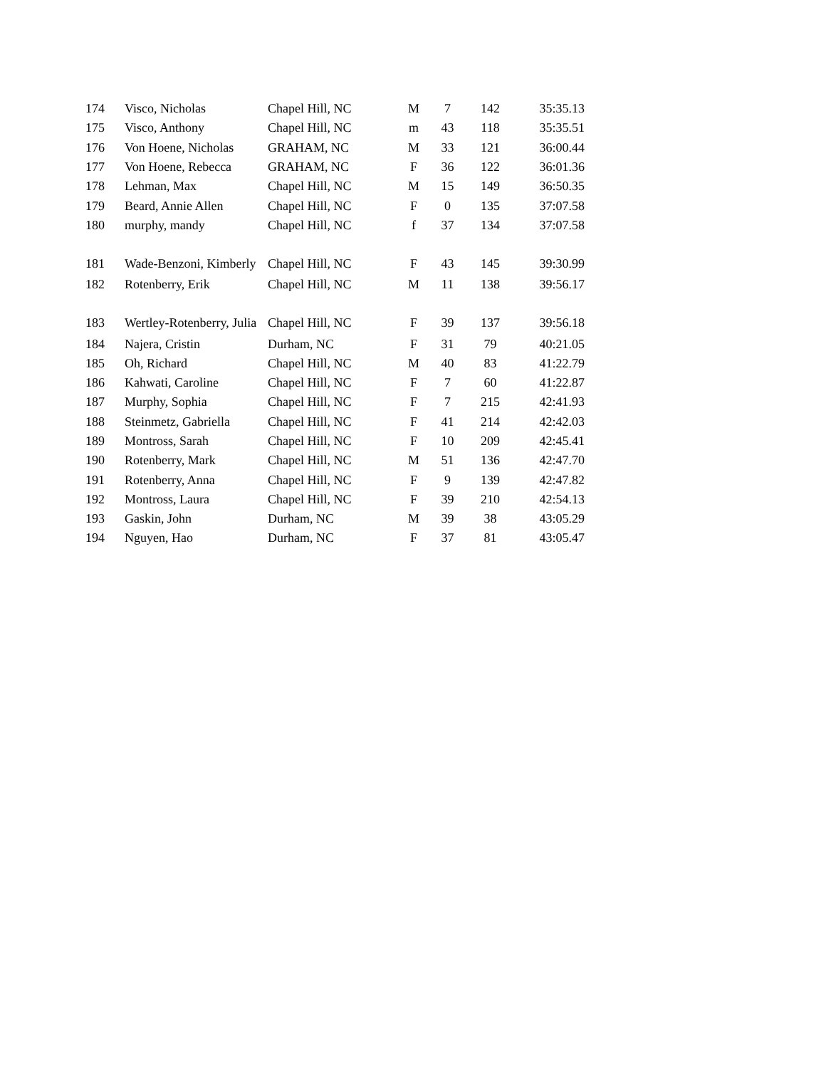| 174 | Visco, Nicholas | Chapel Hill, NC | M | 7 | 142 | 35:35.13 |
| 175 | Visco, Anthony | Chapel Hill, NC | m | 43 | 118 | 35:35.51 |
| 176 | Von Hoene, Nicholas | GRAHAM, NC | M | 33 | 121 | 36:00.44 |
| 177 | Von Hoene, Rebecca | GRAHAM, NC | F | 36 | 122 | 36:01.36 |
| 178 | Lehman, Max | Chapel Hill, NC | M | 15 | 149 | 36:50.35 |
| 179 | Beard, Annie Allen | Chapel Hill, NC | F | 0 | 135 | 37:07.58 |
| 180 | murphy, mandy | Chapel Hill, NC | f | 37 | 134 | 37:07.58 |
| 181 | Wade-Benzoni, Kimberly | Chapel Hill, NC | F | 43 | 145 | 39:30.99 |
| 182 | Rotenberry, Erik | Chapel Hill, NC | M | 11 | 138 | 39:56.17 |
| 183 | Wertley-Rotenberry, Julia | Chapel Hill, NC | F | 39 | 137 | 39:56.18 |
| 184 | Najera, Cristin | Durham, NC | F | 31 | 79 | 40:21.05 |
| 185 | Oh, Richard | Chapel Hill, NC | M | 40 | 83 | 41:22.79 |
| 186 | Kahwati, Caroline | Chapel Hill, NC | F | 7 | 60 | 41:22.87 |
| 187 | Murphy, Sophia | Chapel Hill, NC | F | 7 | 215 | 42:41.93 |
| 188 | Steinmetz, Gabriella | Chapel Hill, NC | F | 41 | 214 | 42:42.03 |
| 189 | Montross, Sarah | Chapel Hill, NC | F | 10 | 209 | 42:45.41 |
| 190 | Rotenberry, Mark | Chapel Hill, NC | M | 51 | 136 | 42:47.70 |
| 191 | Rotenberry, Anna | Chapel Hill, NC | F | 9 | 139 | 42:47.82 |
| 192 | Montross, Laura | Chapel Hill, NC | F | 39 | 210 | 42:54.13 |
| 193 | Gaskin, John | Durham, NC | M | 39 | 38 | 43:05.29 |
| 194 | Nguyen, Hao | Durham, NC | F | 37 | 81 | 43:05.47 |